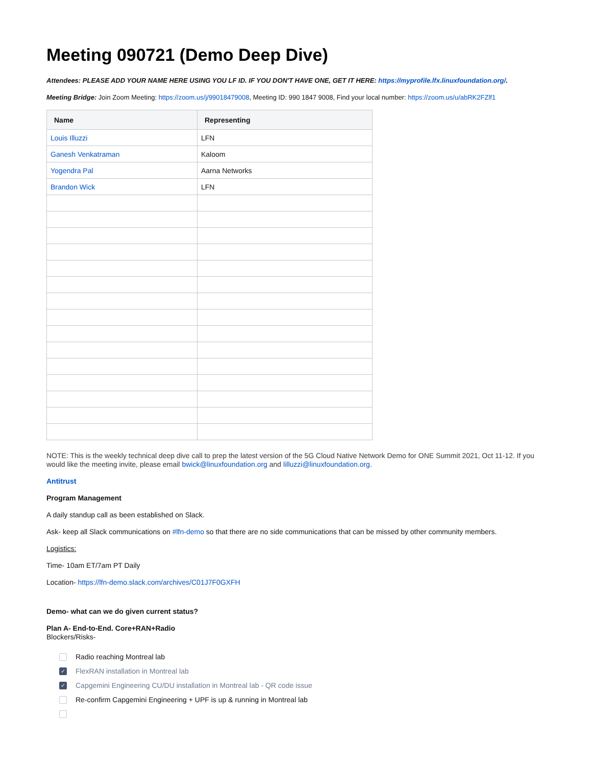Meeting 090721 (Demo Deep Dive)
Attendees: PLEASE ADD YOUR NAME HERE USING YOU LF ID. IF YOU DON'T HAVE ONE, GET IT HERE: https://myprofile.lfx.linuxfoundation.org/.
Meeting Bridge: Join Zoom Meeting: https://zoom.us/j/99018479008, Meeting ID: 990 1847 9008, Find your local number: https://zoom.us/u/abRK2FZlf1
| Name | Representing |
| --- | --- |
| Louis Illuzzi | LFN |
| Ganesh Venkatraman | Kaloom |
| Yogendra Pal | Aarna Networks |
| Brandon Wick | LFN |
NOTE: This is the weekly technical deep dive call to prep the latest version of the 5G Cloud Native Network Demo for ONE Summit 2021, Oct 11-12. If you would like the meeting invite, please email bwick@linuxfoundation.org and lilluzzi@linuxfoundation.org.
Antitrust
Program Management
A daily standup call as been established on Slack.
Ask- keep all Slack communications on #lfn-demo so that there are no side communications that can be missed by other community members.
Logistics:
Time- 10am ET/7am PT Daily
Location- https://lfn-demo.slack.com/archives/C01J7F0GXFH
Demo- what can we do given current status?
Plan A- End-to-End. Core+RAN+Radio
Blockers/Risks-
Radio reaching Montreal lab
✓ FlexRAN installation in Montreal lab
✓ Capgemini Engineering CU/DU installation in Montreal lab - QR code issue
Re-confirm Capgemini Engineering + UPF is up & running in Montreal lab